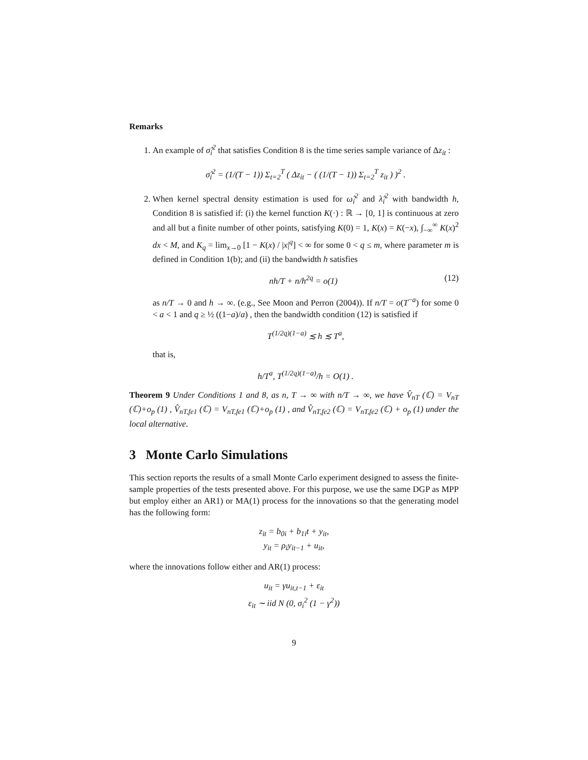Remarks
1. An example of σ̂<sub>i</sub><sup>2</sup> that satisfies Condition 8 is the time series sample variance of Δz<sub>it</sub> :
σ̂<sub>i</sub><sup>2</sup> = (1/(T − 1)) Σ<sub>t=2</sub><sup>T</sup> ( Δz<sub>it</sub> − ( (1/(T − 1)) Σ<sub>t=2</sub><sup>T</sup> z<sub>it</sub> ) )<sup>2</sup> .
2. When kernel spectral density estimation is used for ω̂<sub>i</sub><sup>2</sup> and λ̂<sub>i</sub><sup>2</sup> with bandwidth h, Condition 8 is satisfied if: (i) the kernel function K(·) : ℝ → [0, 1] is continuous at zero and all but a finite number of other points, satisfying K(0) = 1, K(x) = K(−x), ∫<sub>−∞</sub><sup>∞</sup> K(x)<sup>2</sup> dx < M, and K<sub>q</sub> = lim<sub>x→0</sub> [1 − K(x) / |x|<sup>q</sup>] < ∞ for some 0 < q ≤ m, where parameter m is defined in Condition 1(b); and (ii) the bandwidth h satisfies
nh/T + n/h<sup>2q</sup> = o(1) (12)
as n/T → 0 and h → ∞. (e.g., See Moon and Perron (2004)). If n/T = o(T<sup>−a</sup>) for some 0 < a < 1 and q ≥ ½ ((1−a)/a) , then the bandwidth condition (12) is satisfied if
T<sup>(1/2q)(1−a)</sup> ≲ h ≲ T<sup>a</sup>,
that is,
h/T<sup>a</sup>, T<sup>(1/2q)(1−a)</sup>/h = O(1) .
Theorem 9 Under Conditions 1 and 8, as n, T → ∞ with n/T → ∞, we have V̂<sub>nT</sub> (ℂ) = V<sub>nT</sub> (ℂ)+o<sub>p</sub> (1) , V̂<sub>nT,fe1</sub> (ℂ) = V<sub>nT,fe1</sub> (ℂ)+o<sub>p</sub> (1) , and V̂<sub>nT,fe2</sub> (ℂ) = V<sub>nT,fe2</sub> (ℂ) + o<sub>p</sub> (1) under the local alternative.
3 Monte Carlo Simulations
This section reports the results of a small Monte Carlo experiment designed to assess the finite-sample properties of the tests presented above. For this purpose, we use the same DGP as MPP but employ either an AR1) or MA(1) process for the innovations so that the generating model has the following form:
z<sub>it</sub> = b<sub>0i</sub> + b<sub>1i</sub>t + y<sub>it</sub>,
y<sub>it</sub> = ρ<sub>i</sub>y<sub>it−1</sub> + u<sub>it</sub>,
where the innovations follow either and AR(1) process:
u<sub>it</sub> = γu<sub>it,t−1</sub> + ε<sub>it</sub>
ε<sub>it</sub> ∼ iid N (0, σ<sub>i</sub><sup>2</sup> (1 − γ<sup>2</sup>))
9